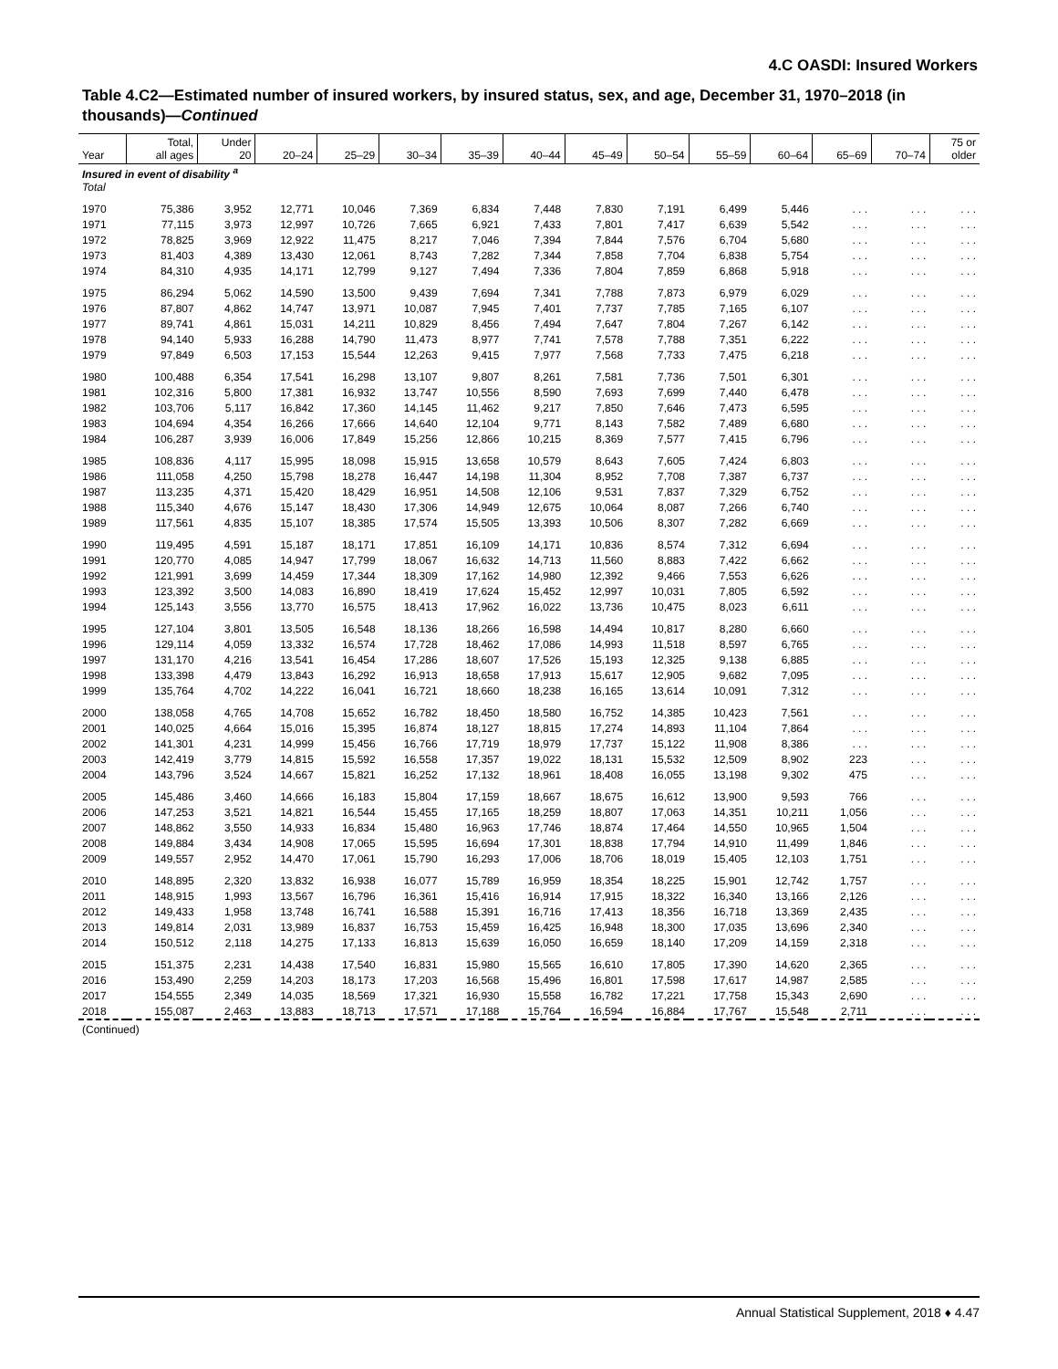4.C OASDI: Insured Workers
Table 4.C2—Estimated number of insured workers, by insured status, sex, and age, December 31, 1970–2018 (in thousands)—Continued
| Year | Total, all ages | Under 20 | 20–24 | 25–29 | 30–34 | 35–39 | 40–44 | 45–49 | 50–54 | 55–59 | 60–64 | 65–69 | 70–74 | 75 or older |
| --- | --- | --- | --- | --- | --- | --- | --- | --- | --- | --- | --- | --- | --- | --- |
| Insured in event of disability <sup>a</sup> Total | | | | | | | | | | | | | | |
| 1970 | 75,386 | 3,952 | 12,771 | 10,046 | 7,369 | 6,834 | 7,448 | 7,830 | 7,191 | 6,499 | 5,446 | . . . | . . . | . . . |
| 1971 | 77,115 | 3,973 | 12,997 | 10,726 | 7,665 | 6,921 | 7,433 | 7,801 | 7,417 | 6,639 | 5,542 | . . . | . . . | . . . |
| 1972 | 78,825 | 3,969 | 12,922 | 11,475 | 8,217 | 7,046 | 7,394 | 7,844 | 7,576 | 6,704 | 5,680 | . . . | . . . | . . . |
| 1973 | 81,403 | 4,389 | 13,430 | 12,061 | 8,743 | 7,282 | 7,344 | 7,858 | 7,704 | 6,838 | 5,754 | . . . | . . . | . . . |
| 1974 | 84,310 | 4,935 | 14,171 | 12,799 | 9,127 | 7,494 | 7,336 | 7,804 | 7,859 | 6,868 | 5,918 | . . . | . . . | . . . |
| 1975 | 86,294 | 5,062 | 14,590 | 13,500 | 9,439 | 7,694 | 7,341 | 7,788 | 7,873 | 6,979 | 6,029 | . . . | . . . | . . . |
| 1976 | 87,807 | 4,862 | 14,747 | 13,971 | 10,087 | 7,945 | 7,401 | 7,737 | 7,785 | 7,165 | 6,107 | . . . | . . . | . . . |
| 1977 | 89,741 | 4,861 | 15,031 | 14,211 | 10,829 | 8,456 | 7,494 | 7,647 | 7,804 | 7,267 | 6,142 | . . . | . . . | . . . |
| 1978 | 94,140 | 5,933 | 16,288 | 14,790 | 11,473 | 8,977 | 7,741 | 7,578 | 7,788 | 7,351 | 6,222 | . . . | . . . | . . . |
| 1979 | 97,849 | 6,503 | 17,153 | 15,544 | 12,263 | 9,415 | 7,977 | 7,568 | 7,733 | 7,475 | 6,218 | . . . | . . . | . . . |
| 1980 | 100,488 | 6,354 | 17,541 | 16,298 | 13,107 | 9,807 | 8,261 | 7,581 | 7,736 | 7,501 | 6,301 | . . . | . . . | . . . |
| 1981 | 102,316 | 5,800 | 17,381 | 16,932 | 13,747 | 10,556 | 8,590 | 7,693 | 7,699 | 7,440 | 6,478 | . . . | . . . | . . . |
| 1982 | 103,706 | 5,117 | 16,842 | 17,360 | 14,145 | 11,462 | 9,217 | 7,850 | 7,646 | 7,473 | 6,595 | . . . | . . . | . . . |
| 1983 | 104,694 | 4,354 | 16,266 | 17,666 | 14,640 | 12,104 | 9,771 | 8,143 | 7,582 | 7,489 | 6,680 | . . . | . . . | . . . |
| 1984 | 106,287 | 3,939 | 16,006 | 17,849 | 15,256 | 12,866 | 10,215 | 8,369 | 7,577 | 7,415 | 6,796 | . . . | . . . | . . . |
| 1985 | 108,836 | 4,117 | 15,995 | 18,098 | 15,915 | 13,658 | 10,579 | 8,643 | 7,605 | 7,424 | 6,803 | . . . | . . . | . . . |
| 1986 | 111,058 | 4,250 | 15,798 | 18,278 | 16,447 | 14,198 | 11,304 | 8,952 | 7,708 | 7,387 | 6,737 | . . . | . . . | . . . |
| 1987 | 113,235 | 4,371 | 15,420 | 18,429 | 16,951 | 14,508 | 12,106 | 9,531 | 7,837 | 7,329 | 6,752 | . . . | . . . | . . . |
| 1988 | 115,340 | 4,676 | 15,147 | 18,430 | 17,306 | 14,949 | 12,675 | 10,064 | 8,087 | 7,266 | 6,740 | . . . | . . . | . . . |
| 1989 | 117,561 | 4,835 | 15,107 | 18,385 | 17,574 | 15,505 | 13,393 | 10,506 | 8,307 | 7,282 | 6,669 | . . . | . . . | . . . |
| 1990 | 119,495 | 4,591 | 15,187 | 18,171 | 17,851 | 16,109 | 14,171 | 10,836 | 8,574 | 7,312 | 6,694 | . . . | . . . | . . . |
| 1991 | 120,770 | 4,085 | 14,947 | 17,799 | 18,067 | 16,632 | 14,713 | 11,560 | 8,883 | 7,422 | 6,662 | . . . | . . . | . . . |
| 1992 | 121,991 | 3,699 | 14,459 | 17,344 | 18,309 | 17,162 | 14,980 | 12,392 | 9,466 | 7,553 | 6,626 | . . . | . . . | . . . |
| 1993 | 123,392 | 3,500 | 14,083 | 16,890 | 18,419 | 17,624 | 15,452 | 12,997 | 10,031 | 7,805 | 6,592 | . . . | . . . | . . . |
| 1994 | 125,143 | 3,556 | 13,770 | 16,575 | 18,413 | 17,962 | 16,022 | 13,736 | 10,475 | 8,023 | 6,611 | . . . | . . . | . . . |
| 1995 | 127,104 | 3,801 | 13,505 | 16,548 | 18,136 | 18,266 | 16,598 | 14,494 | 10,817 | 8,280 | 6,660 | . . . | . . . | . . . |
| 1996 | 129,114 | 4,059 | 13,332 | 16,574 | 17,728 | 18,462 | 17,086 | 14,993 | 11,518 | 8,597 | 6,765 | . . . | . . . | . . . |
| 1997 | 131,170 | 4,216 | 13,541 | 16,454 | 17,286 | 18,607 | 17,526 | 15,193 | 12,325 | 9,138 | 6,885 | . . . | . . . | . . . |
| 1998 | 133,398 | 4,479 | 13,843 | 16,292 | 16,913 | 18,658 | 17,913 | 15,617 | 12,905 | 9,682 | 7,095 | . . . | . . . | . . . |
| 1999 | 135,764 | 4,702 | 14,222 | 16,041 | 16,721 | 18,660 | 18,238 | 16,165 | 13,614 | 10,091 | 7,312 | . . . | . . . | . . . |
| 2000 | 138,058 | 4,765 | 14,708 | 15,652 | 16,782 | 18,450 | 18,580 | 16,752 | 14,385 | 10,423 | 7,561 | . . . | . . . | . . . |
| 2001 | 140,025 | 4,664 | 15,016 | 15,395 | 16,874 | 18,127 | 18,815 | 17,274 | 14,893 | 11,104 | 7,864 | . . . | . . . | . . . |
| 2002 | 141,301 | 4,231 | 14,999 | 15,456 | 16,766 | 17,719 | 18,979 | 17,737 | 15,122 | 11,908 | 8,386 | . . . | . . . | . . . |
| 2003 | 142,419 | 3,779 | 14,815 | 15,592 | 16,558 | 17,357 | 19,022 | 18,131 | 15,532 | 12,509 | 8,902 | 223 | . . . | . . . |
| 2004 | 143,796 | 3,524 | 14,667 | 15,821 | 16,252 | 17,132 | 18,961 | 18,408 | 16,055 | 13,198 | 9,302 | 475 | . . . | . . . |
| 2005 | 145,486 | 3,460 | 14,666 | 16,183 | 15,804 | 17,159 | 18,667 | 18,675 | 16,612 | 13,900 | 9,593 | 766 | . . . | . . . |
| 2006 | 147,253 | 3,521 | 14,821 | 16,544 | 15,455 | 17,165 | 18,259 | 18,807 | 17,063 | 14,351 | 10,211 | 1,056 | . . . | . . . |
| 2007 | 148,862 | 3,550 | 14,933 | 16,834 | 15,480 | 16,963 | 17,746 | 18,874 | 17,464 | 14,550 | 10,965 | 1,504 | . . . | . . . |
| 2008 | 149,884 | 3,434 | 14,908 | 17,065 | 15,595 | 16,694 | 17,301 | 18,838 | 17,794 | 14,910 | 11,499 | 1,846 | . . . | . . . |
| 2009 | 149,557 | 2,952 | 14,470 | 17,061 | 15,790 | 16,293 | 17,006 | 18,706 | 18,019 | 15,405 | 12,103 | 1,751 | . . . | . . . |
| 2010 | 148,895 | 2,320 | 13,832 | 16,938 | 16,077 | 15,789 | 16,959 | 18,354 | 18,225 | 15,901 | 12,742 | 1,757 | . . . | . . . |
| 2011 | 148,915 | 1,993 | 13,567 | 16,796 | 16,361 | 15,416 | 16,914 | 17,915 | 18,322 | 16,340 | 13,166 | 2,126 | . . . | . . . |
| 2012 | 149,433 | 1,958 | 13,748 | 16,741 | 16,588 | 15,391 | 16,716 | 17,413 | 18,356 | 16,718 | 13,369 | 2,435 | . . . | . . . |
| 2013 | 149,814 | 2,031 | 13,989 | 16,837 | 16,753 | 15,459 | 16,425 | 16,948 | 18,300 | 17,035 | 13,696 | 2,340 | . . . | . . . |
| 2014 | 150,512 | 2,118 | 14,275 | 17,133 | 16,813 | 15,639 | 16,050 | 16,659 | 18,140 | 17,209 | 14,159 | 2,318 | . . . | . . . |
| 2015 | 151,375 | 2,231 | 14,438 | 17,540 | 16,831 | 15,980 | 15,565 | 16,610 | 17,805 | 17,390 | 14,620 | 2,365 | . . . | . . . |
| 2016 | 153,490 | 2,259 | 14,203 | 18,173 | 17,203 | 16,568 | 15,496 | 16,801 | 17,598 | 17,617 | 14,987 | 2,585 | . . . | . . . |
| 2017 | 154,555 | 2,349 | 14,035 | 18,569 | 17,321 | 16,930 | 15,558 | 16,782 | 17,221 | 17,758 | 15,343 | 2,690 | . . . | . . . |
| 2018 | 155,087 | 2,463 | 13,883 | 18,713 | 17,571 | 17,188 | 15,764 | 16,594 | 16,884 | 17,767 | 15,548 | 2,711 | . . . | . . . |
| (Continued) | | | | | | | | | | | | | | |
Annual Statistical Supplement, 2018 ♦ 4.47